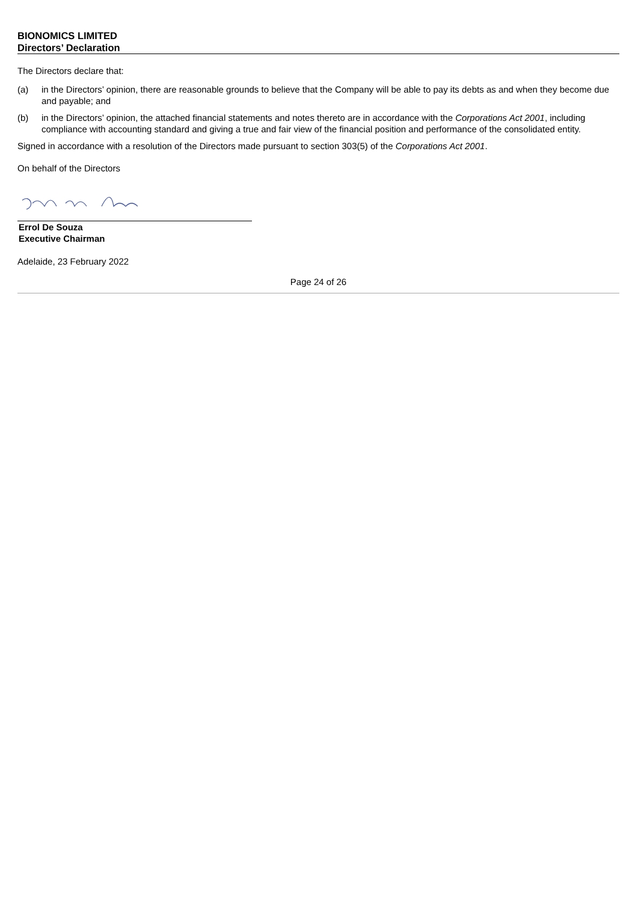BIONOMICS LIMITED
Directors’ Declaration
The Directors declare that:
(a) in the Directors’ opinion, there are reasonable grounds to believe that the Company will be able to pay its debts as and when they become due and payable; and
(b) in the Directors’ opinion, the attached financial statements and notes thereto are in accordance with the Corporations Act 2001, including compliance with accounting standard and giving a true and fair view of the financial position and performance of the consolidated entity.
Signed in accordance with a resolution of the Directors made pursuant to section 303(5) of the Corporations Act 2001.
On behalf of the Directors
Errol De Souza
Executive Chairman
Adelaide, 23 February 2022
Page 24 of 26